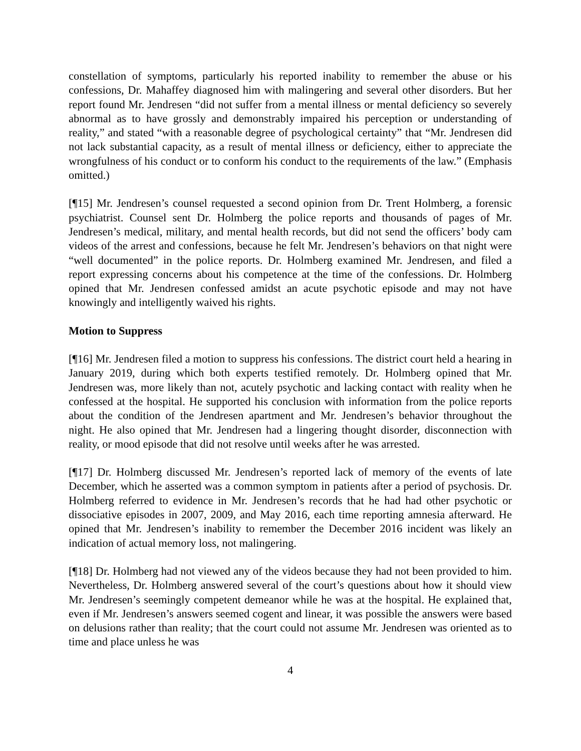constellation of symptoms, particularly his reported inability to remember the abuse or his confessions, Dr. Mahaffey diagnosed him with malingering and several other disorders. But her report found Mr. Jendresen “did not suffer from a mental illness or mental deficiency so severely abnormal as to have grossly and demonstrably impaired his perception or understanding of reality,” and stated “with a reasonable degree of psychological certainty” that “Mr. Jendresen did not lack substantial capacity, as a result of mental illness or deficiency, either to appreciate the wrongfulness of his conduct or to conform his conduct to the requirements of the law.” (Emphasis omitted.)
[¶15] Mr. Jendresen’s counsel requested a second opinion from Dr. Trent Holmberg, a forensic psychiatrist. Counsel sent Dr. Holmberg the police reports and thousands of pages of Mr. Jendresen’s medical, military, and mental health records, but did not send the officers’ body cam videos of the arrest and confessions, because he felt Mr. Jendresen’s behaviors on that night were “well documented” in the police reports. Dr. Holmberg examined Mr. Jendresen, and filed a report expressing concerns about his competence at the time of the confessions. Dr. Holmberg opined that Mr. Jendresen confessed amidst an acute psychotic episode and may not have knowingly and intelligently waived his rights.
Motion to Suppress
[¶16] Mr. Jendresen filed a motion to suppress his confessions. The district court held a hearing in January 2019, during which both experts testified remotely. Dr. Holmberg opined that Mr. Jendresen was, more likely than not, acutely psychotic and lacking contact with reality when he confessed at the hospital. He supported his conclusion with information from the police reports about the condition of the Jendresen apartment and Mr. Jendresen’s behavior throughout the night. He also opined that Mr. Jendresen had a lingering thought disorder, disconnection with reality, or mood episode that did not resolve until weeks after he was arrested.
[¶17] Dr. Holmberg discussed Mr. Jendresen’s reported lack of memory of the events of late December, which he asserted was a common symptom in patients after a period of psychosis. Dr. Holmberg referred to evidence in Mr. Jendresen’s records that he had had other psychotic or dissociative episodes in 2007, 2009, and May 2016, each time reporting amnesia afterward. He opined that Mr. Jendresen’s inability to remember the December 2016 incident was likely an indication of actual memory loss, not malingering.
[¶18] Dr. Holmberg had not viewed any of the videos because they had not been provided to him. Nevertheless, Dr. Holmberg answered several of the court’s questions about how it should view Mr. Jendresen’s seemingly competent demeanor while he was at the hospital. He explained that, even if Mr. Jendresen’s answers seemed cogent and linear, it was possible the answers were based on delusions rather than reality; that the court could not assume Mr. Jendresen was oriented as to time and place unless he was
4